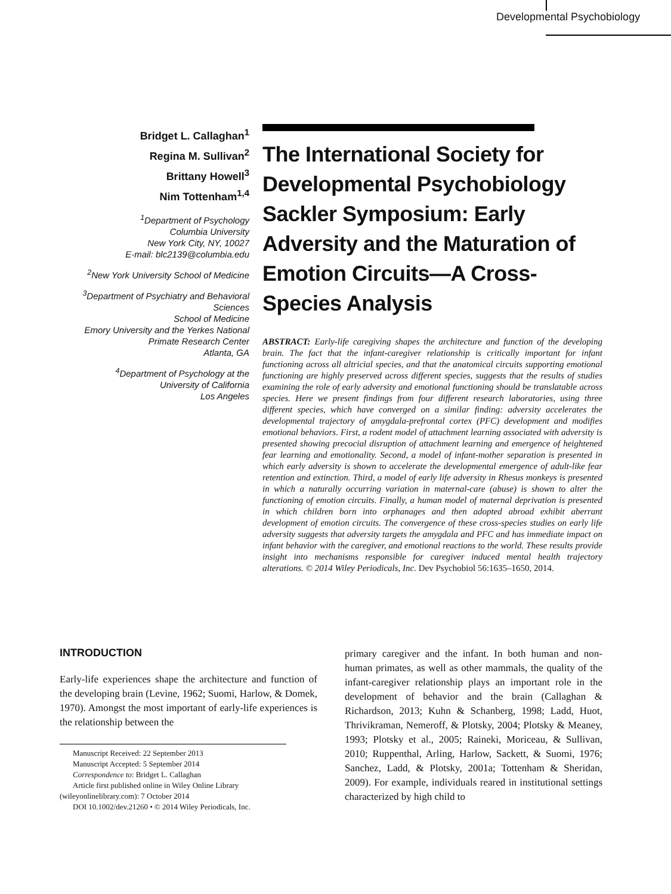Developmental Psychobiology
Bridget L. Callaghan<sup>1</sup>
Regina M. Sullivan<sup>2</sup>
Brittany Howell<sup>3</sup>
Nim Tottenham<sup>1,4</sup>
<sup>1</sup> Department of Psychology
Columbia University
New York City, NY, 10027
E-mail: blc2139@columbia.edu
<sup>2</sup> New York University School of Medicine
<sup>3</sup> Department of Psychiatry and Behavioral Sciences
School of Medicine
Emory University and the Yerkes National Primate Research Center
Atlanta, GA
<sup>4</sup> Department of Psychology at the
University of California
Los Angeles
The International Society for Developmental Psychobiology Sackler Symposium: Early Adversity and the Maturation of Emotion Circuits—A Cross-Species Analysis
ABSTRACT: Early-life caregiving shapes the architecture and function of the developing brain. The fact that the infant-caregiver relationship is critically important for infant functioning across all altricial species, and that the anatomical circuits supporting emotional functioning are highly preserved across different species, suggests that the results of studies examining the role of early adversity and emotional functioning should be translatable across species. Here we present findings from four different research laboratories, using three different species, which have converged on a similar finding: adversity accelerates the developmental trajectory of amygdala-prefrontal cortex (PFC) development and modifies emotional behaviors. First, a rodent model of attachment learning associated with adversity is presented showing precocial disruption of attachment learning and emergence of heightened fear learning and emotionality. Second, a model of infant-mother separation is presented in which early adversity is shown to accelerate the developmental emergence of adult-like fear retention and extinction. Third, a model of early life adversity in Rhesus monkeys is presented in which a naturally occurring variation in maternal-care (abuse) is shown to alter the functioning of emotion circuits. Finally, a human model of maternal deprivation is presented in which children born into orphanages and then adopted abroad exhibit aberrant development of emotion circuits. The convergence of these cross-species studies on early life adversity suggests that adversity targets the amygdala and PFC and has immediate impact on infant behavior with the caregiver, and emotional reactions to the world. These results provide insight into mechanisms responsible for caregiver induced mental health trajectory alterations. © 2014 Wiley Periodicals, Inc. Dev Psychobiol 56:1635–1650, 2014.
INTRODUCTION
Early-life experiences shape the architecture and function of the developing brain (Levine, 1962; Suomi, Harlow, & Domek, 1970). Amongst the most important of early-life experiences is the relationship between the
Manuscript Received: 22 September 2013
Manuscript Accepted: 5 September 2014
Correspondence to: Bridget L. Callaghan
Article first published online in Wiley Online Library
(wileyonlinelibrary.com): 7 October 2014
DOI 10.1002/dev.21260 • © 2014 Wiley Periodicals, Inc.
primary caregiver and the infant. In both human and non-human primates, as well as other mammals, the quality of the infant-caregiver relationship plays an important role in the development of behavior and the brain (Callaghan & Richardson, 2013; Kuhn & Schanberg, 1998; Ladd, Huot, Thrivikraman, Nemeroff, & Plotsky, 2004; Plotsky & Meaney, 1993; Plotsky et al., 2005; Raineki, Moriceau, & Sullivan, 2010; Ruppenthal, Arling, Harlow, Sackett, & Suomi, 1976; Sanchez, Ladd, & Plotsky, 2001a; Tottenham & Sheridan, 2009). For example, individuals reared in institutional settings characterized by high child to